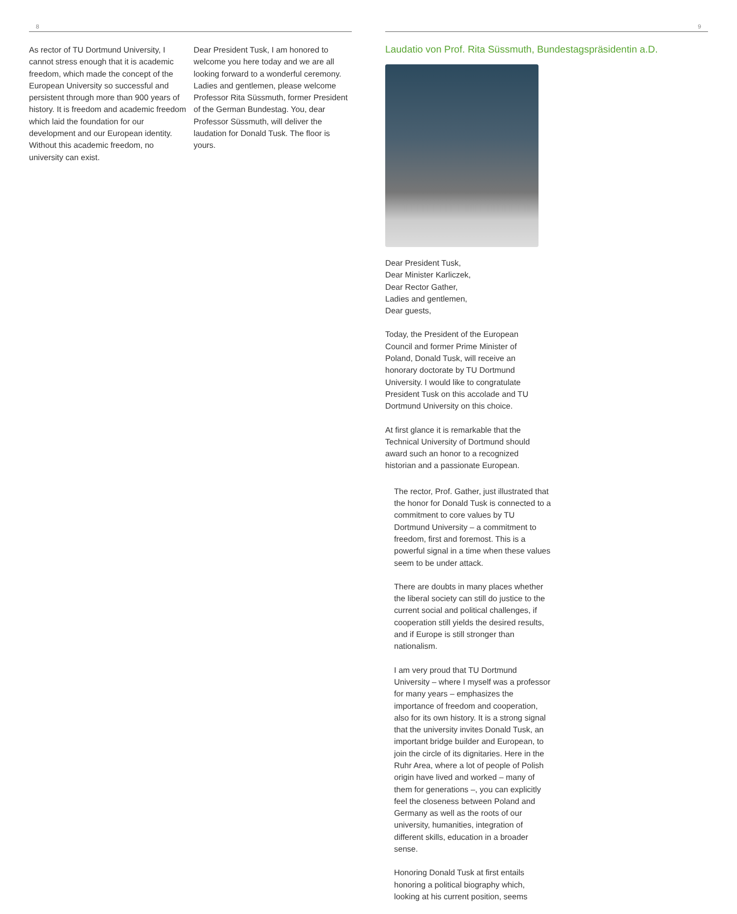8
As rector of TU Dortmund University, I cannot stress enough that it is academic freedom, which made the concept of the European University so successful and persistent through more than 900 years of history. It is freedom and academic freedom which laid the foundation for our development and our European identity. Without this academic freedom, no university can exist.
Dear President Tusk, I am honored to welcome you here today and we are all looking forward to a wonderful ceremony. Ladies and gentlemen, please welcome Professor Rita Süssmuth, former President of the German Bundestag. You, dear Professor Süssmuth, will deliver the laudation for Donald Tusk. The floor is yours.
9
Laudatio von Prof. Rita Süssmuth, Bundestagspräsidentin a.D.
Dear President Tusk,
Dear Minister Karliczek,
Dear Rector Gather,
Ladies and gentlemen,
Dear guests,
Today, the President of the European Council and former Prime Minister of Poland, Donald Tusk, will receive an honorary doctorate by TU Dortmund University. I would like to congratulate President Tusk on this accolade and TU Dortmund University on this choice.
At first glance it is remarkable that the Technical University of Dortmund should award such an honor to a recognized historian and a passionate European.
The rector, Prof. Gather, just illustrated that the honor for Donald Tusk is connected to a commitment to core values by TU Dortmund University – a commitment to freedom, first and foremost. This is a powerful signal in a time when these values seem to be under attack.
There are doubts in many places whether the liberal society can still do justice to the current social and political challenges, if cooperation still yields the desired results, and if Europe is still stronger than nationalism.
I am very proud that TU Dortmund University – where I myself was a professor for many years – emphasizes the importance of freedom and cooperation, also for its own history. It is a strong signal that the university invites Donald Tusk, an important bridge builder and European, to join the circle of its dignitaries. Here in the Ruhr Area, where a lot of people of Polish origin have lived and worked – many of them for generations –, you can explicitly feel the closeness between Poland and Germany as well as the roots of our university, humanities, integration of different skills, education in a broader sense.
Honoring Donald Tusk at first entails honoring a political biography which, looking at his current position, seems